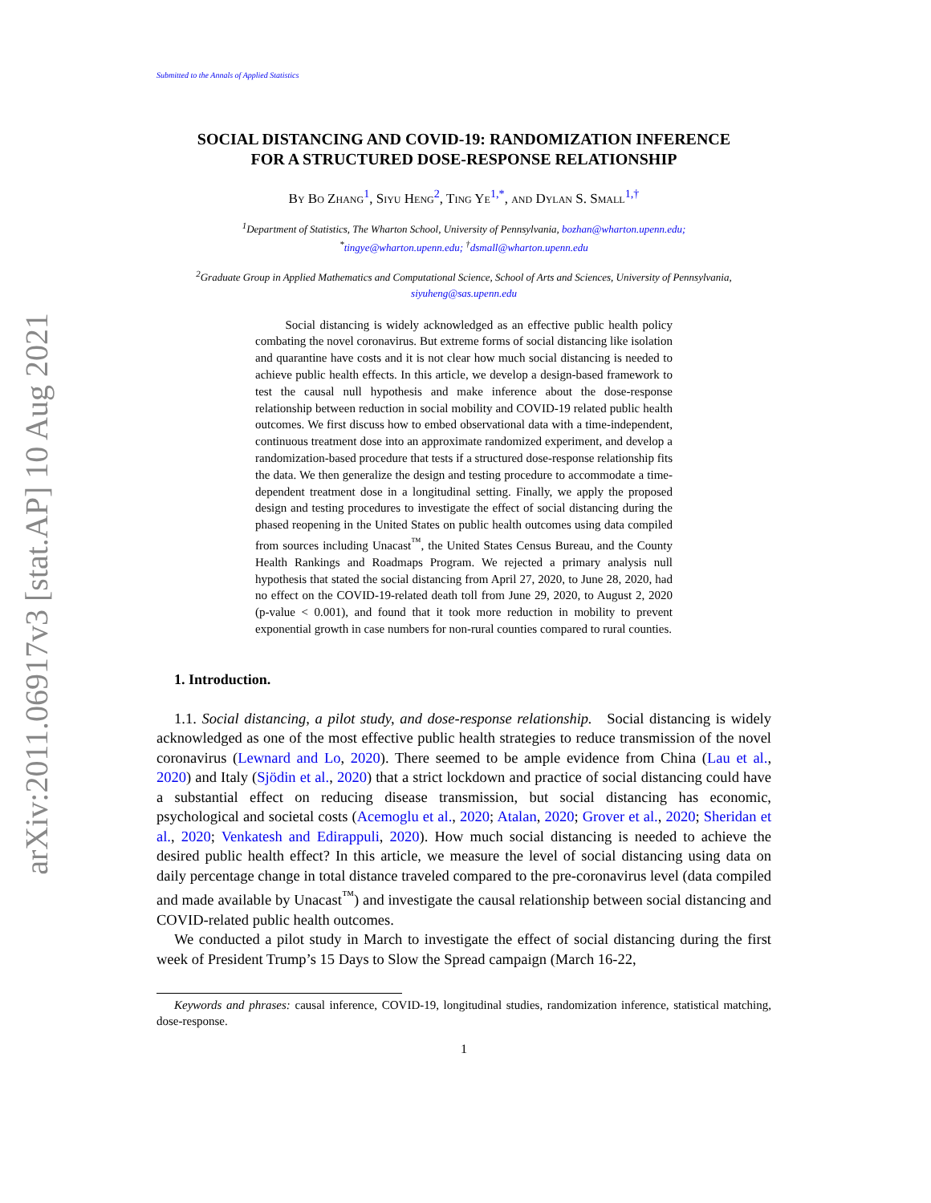arXiv:2011.06917v3 [stat.AP] 10 Aug 2021
Submitted to the Annals of Applied Statistics
SOCIAL DISTANCING AND COVID-19: RANDOMIZATION INFERENCE
FOR A STRUCTURED DOSE-RESPONSE RELATIONSHIP
By Bo Zhang<sup>1</sup>, Siyu Heng<sup>2</sup>, Ting Ye<sup>1,*</sup>, and Dylan S. Small<sup>1,†</sup>
<sup>1</sup> Department of Statistics, The Wharton School, University of Pennsylvania, bozhan@wharton.upenn.edu;
<sup>*</sup> tingye@wharton.upenn.edu; <sup>†</sup>dsmall@wharton.upenn.edu
<sup>2</sup> Graduate Group in Applied Mathematics and Computational Science, School of Arts and Sciences, University of Pennsylvania, siyuheng@sas.upenn.edu
   Social distancing is widely acknowledged as an effective public health policy combating the novel coronavirus. But extreme forms of social distancing like isolation and quarantine have costs and it is not clear how much social distancing is needed to achieve public health effects. In this article, we develop a design-based framework to test the causal null hypothesis and make inference about the dose-response relationship between reduction in social mobility and COVID-19 related public health outcomes. We first discuss how to embed observational data with a time-independent, continuous treatment dose into an approximate randomized experiment, and develop a randomization-based procedure that tests if a structured dose-response relationship fits the data. We then generalize the design and testing procedure to accommodate a time-dependent treatment dose in a longitudinal setting. Finally, we apply the proposed design and testing procedures to investigate the effect of social distancing during the phased reopening in the United States on public health outcomes using data compiled from sources including Unacast<sup>™</sup>, the United States Census Bureau, and the County Health Rankings and Roadmaps Program. We rejected a primary analysis null hypothesis that stated the social distancing from April 27, 2020, to June 28, 2020, had no effect on the COVID-19-related death toll from June 29, 2020, to August 2, 2020 (p-value < 0.001), and found that it took more reduction in mobility to prevent exponential growth in case numbers for non-rural counties compared to rural counties.
1. Introduction.
1.1. Social distancing, a pilot study, and dose-response relationship. Social distancing is widely acknowledged as one of the most effective public health strategies to reduce transmission of the novel coronavirus (Lewnard and Lo, 2020). There seemed to be ample evidence from China (Lau et al., 2020) and Italy (Sjödin et al., 2020) that a strict lockdown and practice of social distancing could have a substantial effect on reducing disease transmission, but social distancing has economic, psychological and societal costs (Acemoglu et al., 2020; Atalan, 2020; Grover et al., 2020; Sheridan et al., 2020; Venkatesh and Edirappuli, 2020). How much social distancing is needed to achieve the desired public health effect? In this article, we measure the level of social distancing using data on daily percentage change in total distance traveled compared to the pre-coronavirus level (data compiled and made available by Unacast<sup>™</sup>) and investigate the causal relationship between social distancing and COVID-related public health outcomes.
We conducted a pilot study in March to investigate the effect of social distancing during the first week of President Trump’s 15 Days to Slow the Spread campaign (March 16-22,
Keywords and phrases: causal inference, COVID-19, longitudinal studies, randomization inference, statistical matching, dose-response.
1